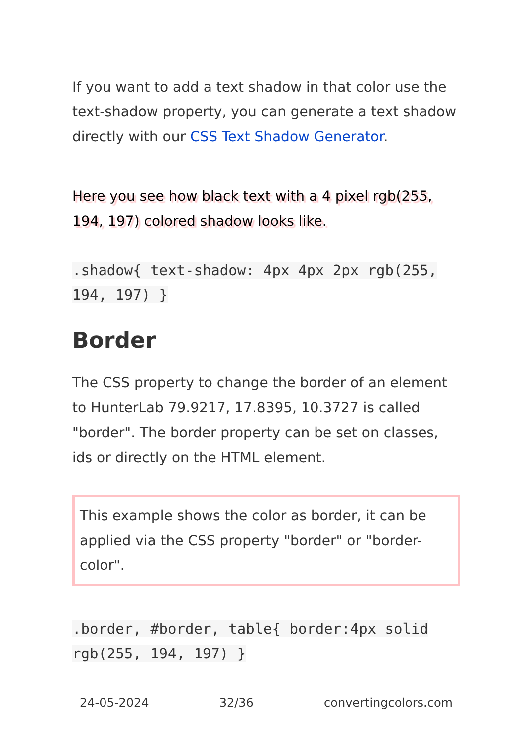If you want to add a text shadow in that color use the text-shadow property, you can generate a text shadow directly with our CSS Text Shadow Generator.
Here you see how black text with a 4 pixel rgb(255, 194, 197) colored shadow looks like.
.shadow{ text-shadow: 4px 4px 2px rgb(255, 194, 197) }
Border
The CSS property to change the border of an element to HunterLab 79.9217, 17.8395, 10.3727 is called "border". The border property can be set on classes, ids or directly on the HTML element.
This example shows the color as border, it can be applied via the CSS property "border" or "border-color".
.border, #border, table{ border:4px solid rgb(255, 194, 197) }
24-05-2024 32/36 convertingcolors.com